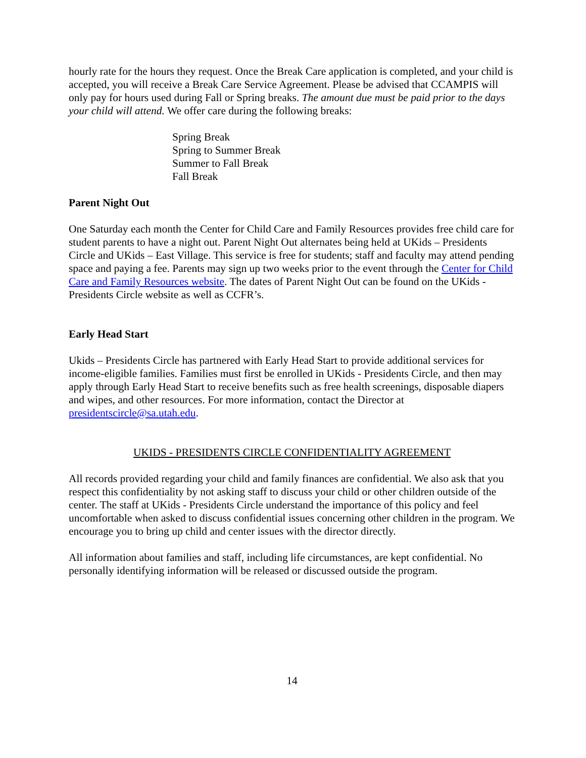hourly rate for the hours they request. Once the Break Care application is completed, and your child is accepted, you will receive a Break Care Service Agreement. Please be advised that CCAMPIS will only pay for hours used during Fall or Spring breaks. The amount due must be paid prior to the days your child will attend. We offer care during the following breaks:
Spring Break
Spring to Summer Break
Summer to Fall Break
Fall Break
Parent Night Out
One Saturday each month the Center for Child Care and Family Resources provides free child care for student parents to have a night out. Parent Night Out alternates being held at UKids – Presidents Circle and UKids – East Village. This service is free for students; staff and faculty may attend pending space and paying a fee. Parents may sign up two weeks prior to the event through the Center for Child Care and Family Resources website. The dates of Parent Night Out can be found on the UKids - Presidents Circle website as well as CCFR’s.
Early Head Start
Ukids – Presidents Circle has partnered with Early Head Start to provide additional services for income-eligible families. Families must first be enrolled in UKids - Presidents Circle, and then may apply through Early Head Start to receive benefits such as free health screenings, disposable diapers and wipes, and other resources. For more information, contact the Director at presidentscircle@sa.utah.edu.
UKIDS - PRESIDENTS CIRCLE CONFIDENTIALITY AGREEMENT
All records provided regarding your child and family finances are confidential. We also ask that you respect this confidentiality by not asking staff to discuss your child or other children outside of the center. The staff at UKids - Presidents Circle understand the importance of this policy and feel uncomfortable when asked to discuss confidential issues concerning other children in the program. We encourage you to bring up child and center issues with the director directly.
All information about families and staff, including life circumstances, are kept confidential. No personally identifying information will be released or discussed outside the program.
14